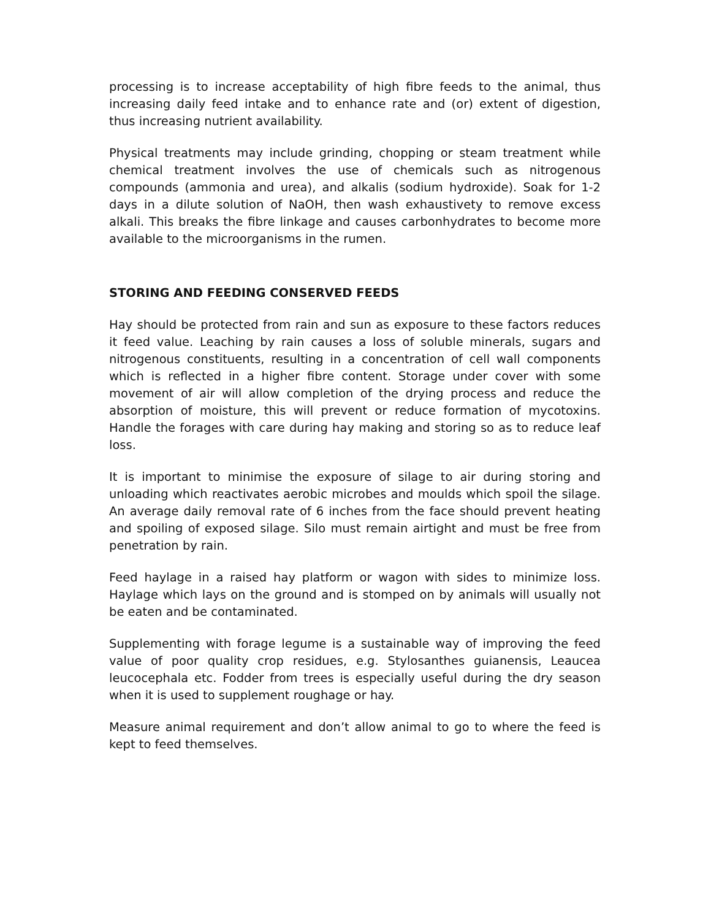processing is to increase acceptability of high fibre feeds to the animal, thus increasing daily feed intake and to enhance rate and (or) extent of digestion, thus increasing nutrient availability.
Physical treatments may include grinding, chopping or steam treatment while chemical treatment involves the use of chemicals such as nitrogenous compounds (ammonia and urea), and alkalis (sodium hydroxide). Soak for 1-2 days in a dilute solution of NaOH, then wash exhaustivety to remove excess alkali. This breaks the fibre linkage and causes carbonhydrates to become more available to the microorganisms in the rumen.
STORING AND FEEDING CONSERVED FEEDS
Hay should be protected from rain and sun as exposure to these factors reduces it feed value. Leaching by rain causes a loss of soluble minerals, sugars and nitrogenous constituents, resulting in a concentration of cell wall components which is reflected in a higher fibre content. Storage under cover with some movement of air will allow completion of the drying process and reduce the absorption of moisture, this will prevent or reduce formation of mycotoxins. Handle the forages with care during hay making and storing so as to reduce leaf loss.
It is important to minimise the exposure of silage to air during storing and unloading which reactivates aerobic microbes and moulds which spoil the silage. An average daily removal rate of 6 inches from the face should prevent heating and spoiling of exposed silage. Silo must remain airtight and must be free from penetration by rain.
Feed haylage in a raised hay platform or wagon with sides to minimize loss. Haylage which lays on the ground and is stomped on by animals will usually not be eaten and be contaminated.
Supplementing with forage legume is a sustainable way of improving the feed value of poor quality crop residues, e.g. Stylosanthes guianensis, Leaucea leucocephala etc. Fodder from trees is especially useful during the dry season when it is used to supplement roughage or hay.
Measure animal requirement and don’t allow animal to go to where the feed is kept to feed themselves.